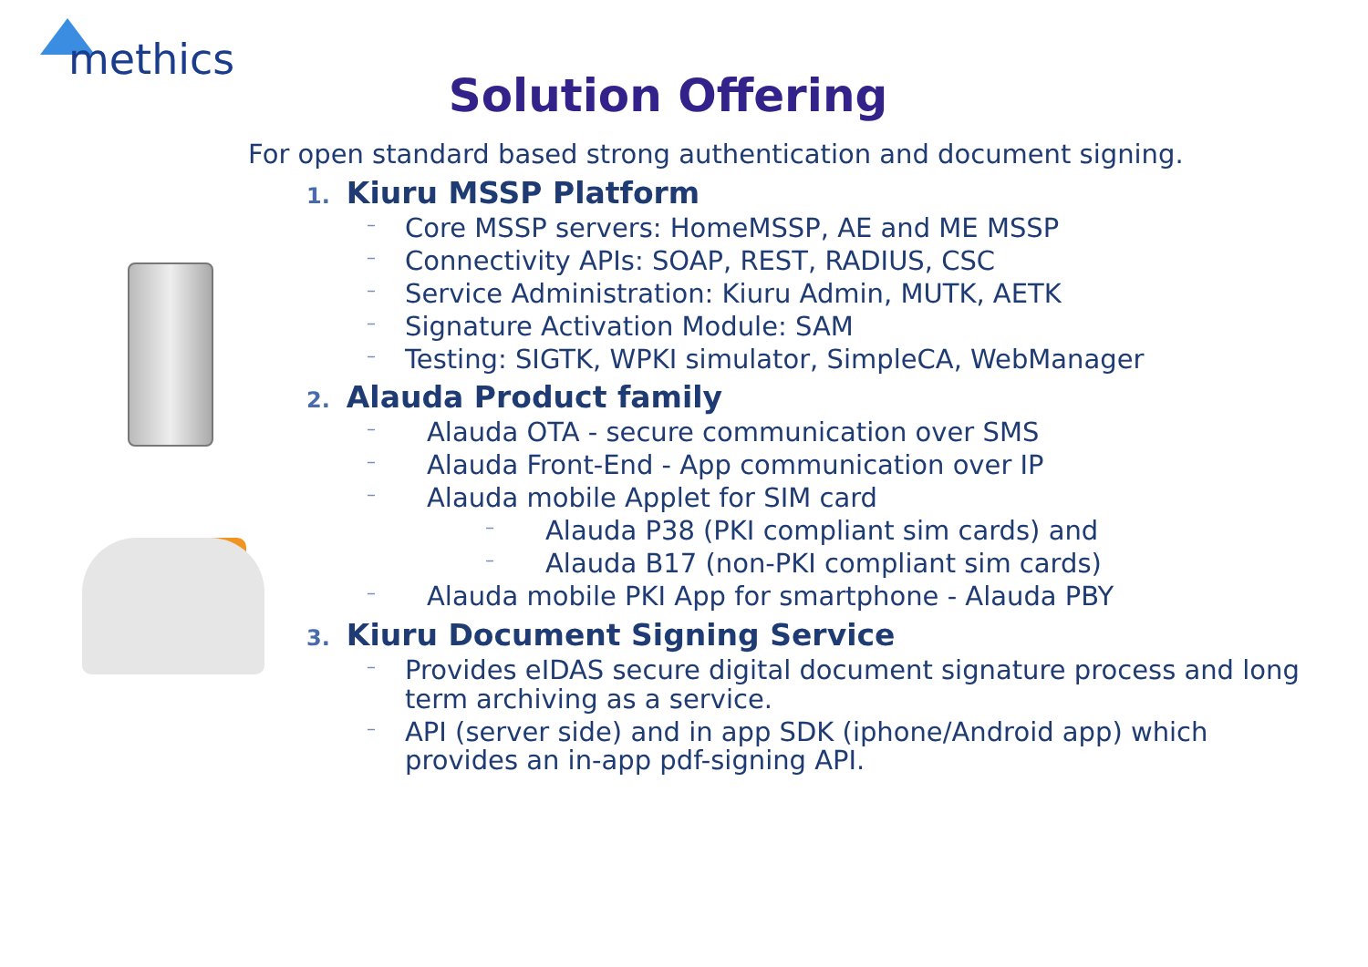methics
Solution Offering
For open standard based strong authentication and document signing.
1. Kiuru MSSP Platform
– Core MSSP servers: HomeMSSP, AE and ME MSSP
– Connectivity APIs: SOAP, REST, RADIUS, CSC
– Service Administration: Kiuru Admin, MUTK, AETK
– Signature Activation Module: SAM
– Testing: SIGTK, WPKI simulator, SimpleCA, WebManager
2. Alauda Product family
– Alauda OTA - secure communication over SMS
– Alauda Front-End - App communication over IP
– Alauda mobile Applet for SIM card
– Alauda P38 (PKI compliant sim cards) and
– Alauda B17 (non-PKI compliant sim cards)
– Alauda mobile PKI App for smartphone - Alauda PBY
3. Kiuru Document Signing Service
– Provides eIDAS secure digital document signature process and long term archiving as a service.
– API (server side) and in app SDK (iphone/Android app) which provides an in-app pdf-signing API.